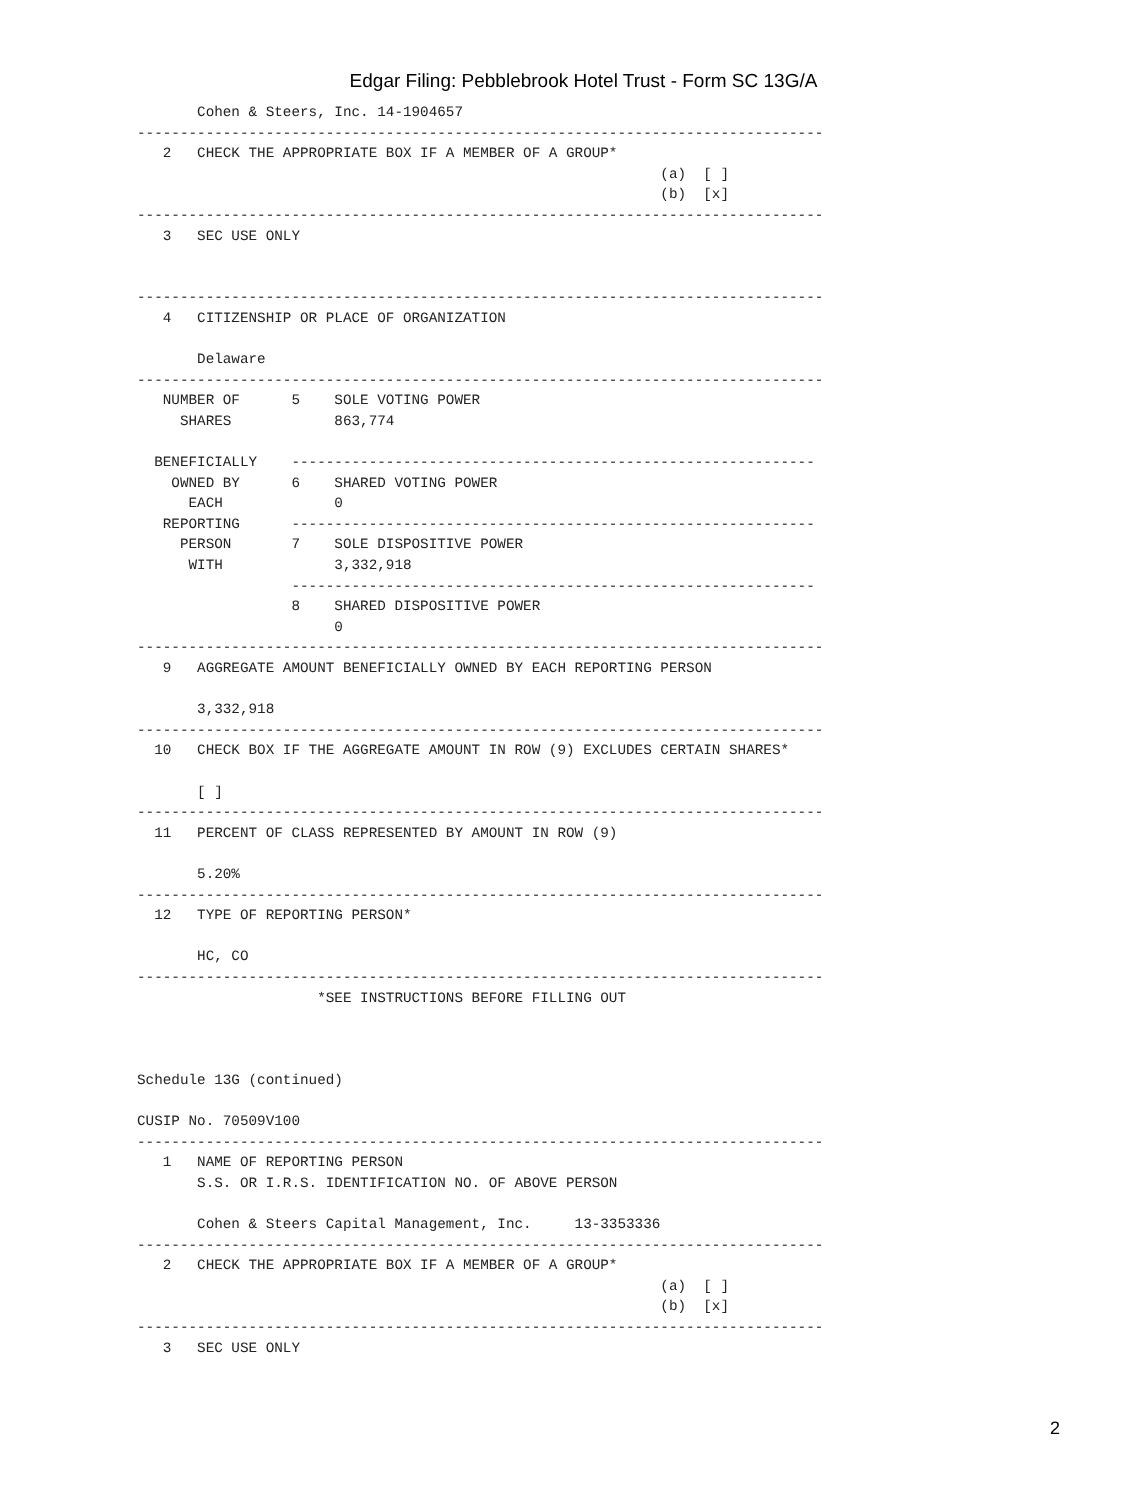Edgar Filing: Pebblebrook Hotel Trust - Form SC 13G/A
       Cohen & Steers, Inc. 14-1904657
--------------------------------------------------------------------------------
   2   CHECK THE APPROPRIATE BOX IF A MEMBER OF A GROUP*
                                                             (a)  [ ]
                                                             (b)  [x]
--------------------------------------------------------------------------------
   3   SEC USE ONLY


--------------------------------------------------------------------------------
   4   CITIZENSHIP OR PLACE OF ORGANIZATION

       Delaware
--------------------------------------------------------------------------------
   NUMBER OF      5    SOLE VOTING POWER
     SHARES            863,774

  BENEFICIALLY    -------------------------------------------------------------
    OWNED BY      6    SHARED VOTING POWER
      EACH             0
   REPORTING      -------------------------------------------------------------
     PERSON       7    SOLE DISPOSITIVE POWER
      WITH             3,332,918
                  -------------------------------------------------------------
                  8    SHARED DISPOSITIVE POWER
                       0
--------------------------------------------------------------------------------
   9   AGGREGATE AMOUNT BENEFICIALLY OWNED BY EACH REPORTING PERSON

       3,332,918
--------------------------------------------------------------------------------
  10   CHECK BOX IF THE AGGREGATE AMOUNT IN ROW (9) EXCLUDES CERTAIN SHARES*

       [ ]
--------------------------------------------------------------------------------
  11   PERCENT OF CLASS REPRESENTED BY AMOUNT IN ROW (9)

       5.20%
--------------------------------------------------------------------------------
  12   TYPE OF REPORTING PERSON*

       HC, CO
--------------------------------------------------------------------------------
                     *SEE INSTRUCTIONS BEFORE FILLING OUT



Schedule 13G (continued)

CUSIP No. 70509V100
--------------------------------------------------------------------------------
   1   NAME OF REPORTING PERSON
       S.S. OR I.R.S. IDENTIFICATION NO. OF ABOVE PERSON

       Cohen & Steers Capital Management, Inc.     13-3353336
--------------------------------------------------------------------------------
   2   CHECK THE APPROPRIATE BOX IF A MEMBER OF A GROUP*
                                                             (a)  [ ]
                                                             (b)  [x]
--------------------------------------------------------------------------------
   3   SEC USE ONLY
2